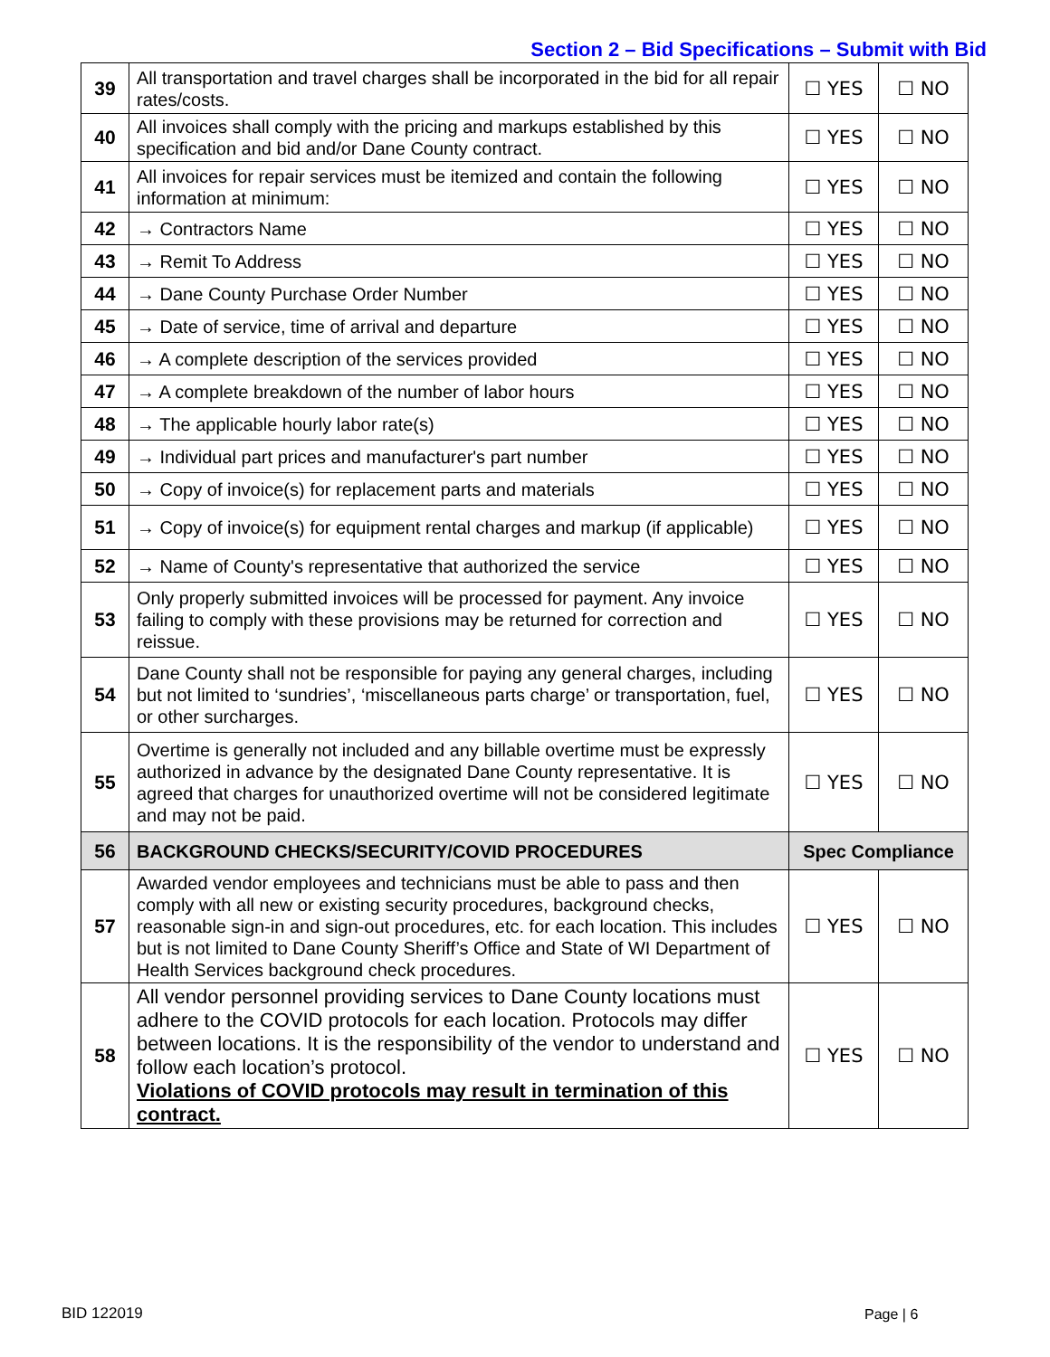Section 2 – Bid Specifications – Submit with Bid
| 39 | All transportation and travel charges shall be incorporated in the bid for all repair rates/costs. | ☐ YES | ☐ NO |
| 40 | All invoices shall comply with the pricing and markups established by this specification and bid and/or Dane County contract. | ☐ YES | ☐ NO |
| 41 | All invoices for repair services must be itemized and contain the following information at minimum: | ☐ YES | ☐ NO |
| 42 | → Contractors Name | ☐ YES | ☐ NO |
| 43 | → Remit To Address | ☐ YES | ☐ NO |
| 44 | → Dane County Purchase Order Number | ☐ YES | ☐ NO |
| 45 | → Date of service, time of arrival and departure | ☐ YES | ☐ NO |
| 46 | → A complete description of the services provided | ☐ YES | ☐ NO |
| 47 | → A complete breakdown of the number of labor hours | ☐ YES | ☐ NO |
| 48 | → The applicable hourly labor rate(s) | ☐ YES | ☐ NO |
| 49 | → Individual part prices and manufacturer's part number | ☐ YES | ☐ NO |
| 50 | → Copy of invoice(s) for replacement parts and materials | ☐ YES | ☐ NO |
| 51 | → Copy of invoice(s) for equipment rental charges and markup (if applicable) | ☐ YES | ☐ NO |
| 52 | → Name of County's representative that authorized the service | ☐ YES | ☐ NO |
| 53 | Only properly submitted invoices will be processed for payment. Any invoice failing to comply with these provisions may be returned for correction and reissue. | ☐ YES | ☐ NO |
| 54 | Dane County shall not be responsible for paying any general charges, including but not limited to ‘sundries’, ‘miscellaneous parts charge’ or transportation, fuel, or other surcharges. | ☐ YES | ☐ NO |
| 55 | Overtime is generally not included and any billable overtime must be expressly authorized in advance by the designated Dane County representative. It is agreed that charges for unauthorized overtime will not be considered legitimate and may not be paid. | ☐ YES | ☐ NO |
| 56 | BACKGROUND CHECKS/SECURITY/COVID PROCEDURES | Spec Compliance | |
| 57 | Awarded vendor employees and technicians must be able to pass and then comply with all new or existing security procedures, background checks, reasonable sign-in and sign-out procedures, etc. for each location. This includes but is not limited to Dane County Sheriff’s Office and State of WI Department of Health Services background check procedures. | ☐ YES | ☐ NO |
| 58 | All vendor personnel providing services to Dane County locations must adhere to the COVID protocols for each location. Protocols may differ between locations. It is the responsibility of the vendor to understand and follow each location’s protocol. Violations of COVID protocols may result in termination of this contract. | ☐ YES | ☐ NO |
BID 122019 Page | 6